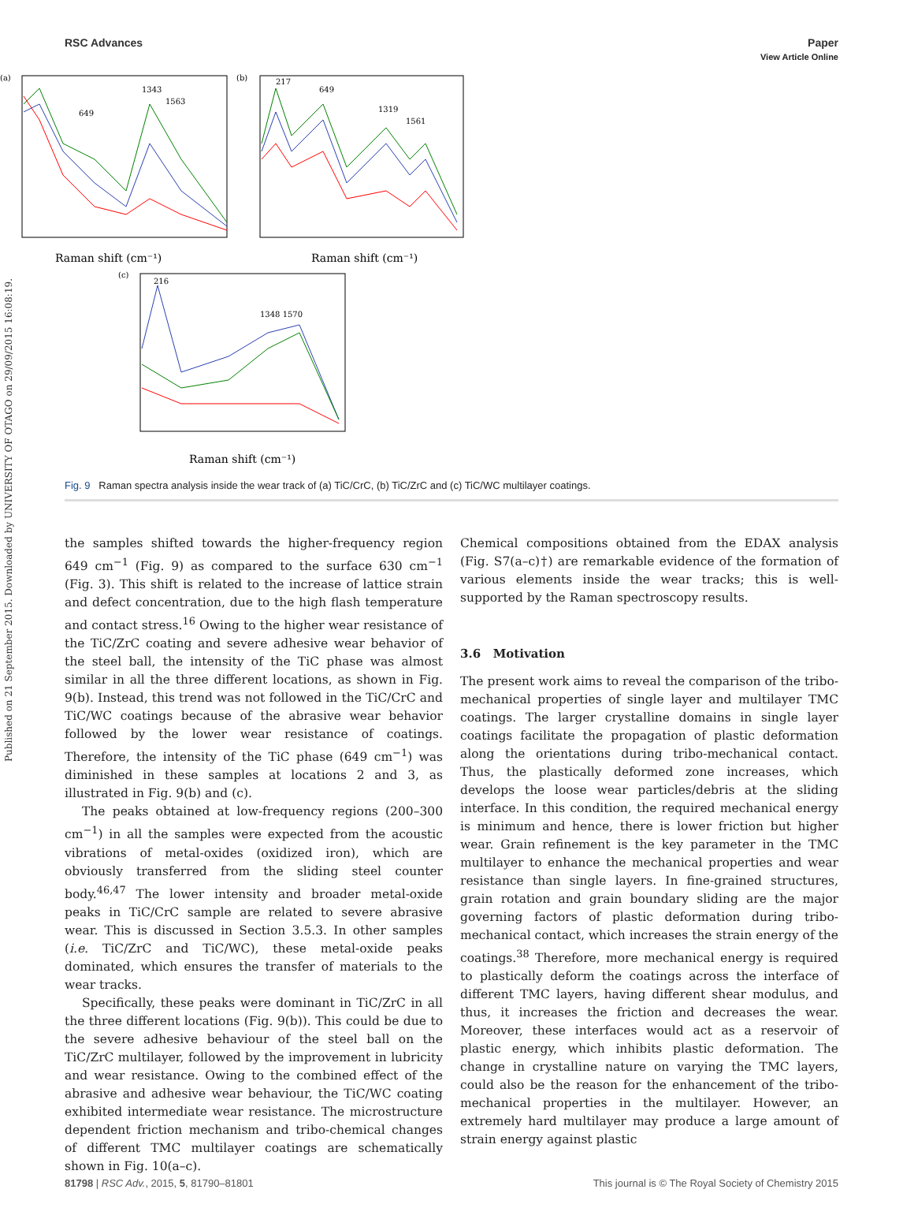Published on 21 September 2015. Downloaded by UNIVERSITY OF OTAGO on 29/09/2015 16:08:19.
View Article Online
RSC Advances Paper
(a)
649
1343
1563
Raman shift (cm⁻¹)
(b)
217
649
1319
1561
Raman shift (cm⁻¹)
(c)
216
1348 1570
Raman shift (cm⁻¹)
Fig. 9 Raman spectra analysis inside the wear track of (a) TiC/CrC, (b) TiC/ZrC and (c) TiC/WC multilayer coatings.
the samples shifted towards the higher-frequency region 649 cm<sup>−1</sup> (Fig. 9) as compared to the surface 630 cm<sup>−1</sup> (Fig. 3). This shift is related to the increase of lattice strain and defect concentration, due to the high flash temperature and contact stress.<sup>16</sup> Owing to the higher wear resistance of the TiC/ZrC coating and severe adhesive wear behavior of the steel ball, the intensity of the TiC phase was almost similar in all the three different locations, as shown in Fig. 9(b). Instead, this trend was not followed in the TiC/CrC and TiC/WC coatings because of the abrasive wear behavior followed by the lower wear resistance of coatings. Therefore, the intensity of the TiC phase (649 cm<sup>−1</sup>) was diminished in these samples at locations 2 and 3, as illustrated in Fig. 9(b) and (c).
The peaks obtained at low-frequency regions (200–300 cm<sup>−1</sup>) in all the samples were expected from the acoustic vibrations of metal-oxides (oxidized iron), which are obviously transferred from the sliding steel counter body.<sup>46,47</sup> The lower intensity and broader metal-oxide peaks in TiC/CrC sample are related to severe abrasive wear. This is discussed in Section 3.5.3. In other samples (i.e. TiC/ZrC and TiC/WC), these metal-oxide peaks dominated, which ensures the transfer of materials to the wear tracks.
Specifically, these peaks were dominant in TiC/ZrC in all the three different locations (Fig. 9(b)). This could be due to the severe adhesive behaviour of the steel ball on the TiC/ZrC multilayer, followed by the improvement in lubricity and wear resistance. Owing to the combined effect of the abrasive and adhesive wear behaviour, the TiC/WC coating exhibited intermediate wear resistance. The microstructure dependent friction mechanism and tribo-chemical changes of different TMC multilayer coatings are schematically shown in Fig. 10(a–c).
Chemical compositions obtained from the EDAX analysis (Fig. S7(a–c)†) are remarkable evidence of the formation of various elements inside the wear tracks; this is well-supported by the Raman spectroscopy results.
3.6 Motivation
The present work aims to reveal the comparison of the tribo-mechanical properties of single layer and multilayer TMC coatings. The larger crystalline domains in single layer coatings facilitate the propagation of plastic deformation along the orientations during tribo-mechanical contact. Thus, the plastically deformed zone increases, which develops the loose wear particles/debris at the sliding interface. In this condition, the required mechanical energy is minimum and hence, there is lower friction but higher wear. Grain refinement is the key parameter in the TMC multilayer to enhance the mechanical properties and wear resistance than single layers. In fine-grained structures, grain rotation and grain boundary sliding are the major governing factors of plastic deformation during tribo-mechanical contact, which increases the strain energy of the coatings.<sup>38</sup> Therefore, more mechanical energy is required to plastically deform the coatings across the interface of different TMC layers, having different shear modulus, and thus, it increases the friction and decreases the wear. Moreover, these interfaces would act as a reservoir of plastic energy, which inhibits plastic deformation. The change in crystalline nature on varying the TMC layers, could also be the reason for the enhancement of the tribo-mechanical properties in the multilayer. However, an extremely hard multilayer may produce a large amount of strain energy against plastic
81798 | RSC Adv., 2015, 5, 81790–81801 This journal is © The Royal Society of Chemistry 2015